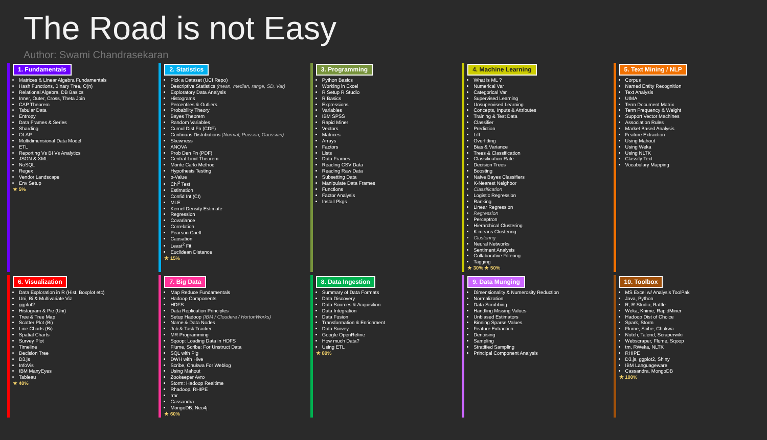The Road is not Easy
Author: Swami Chandrasekaran
1. Fundamentals
Matrices & Linear Algebra Fundamentals
Hash Functions, Binary Tree, O(n)
Relational Algebra, DB Basics
Inner, Outer, Cross, Theta Join
CAP Theorem
Tabular Data
Entropy
Data Frames & Series
Sharding
OLAP
Multidimensional Data Model
ETL
Reporting Vs BI Vs Analytics
JSON & XML
NoSQL
Regex
Vendor Landscape
Env Setup
★ 5%
2. Statistics
Pick a Dataset (UCI Repo)
Descriptive Statistics (mean, median, range, SD, Var)
Exploratory Data Analysis
Histograms
Percentiles & Outliers
Probability Theory
Bayes Theorem
Random Variables
Cumul Dist Fn (CDF)
Continuos Distributions (Normal, Poisson, Gaussian)
Skewness
ANOVA
Prob Den Fn (PDF)
Central Limit Theorem
Monte Carlo Method
Hypothesis Testing
p-Value
Chi<sup>2</sup> Test
Estimation
Confid Int (CI)
MLE
Kernel Density Estimate
Regression
Covariance
Correlation
Pearson Coeff
Causation
Least<sup>2</sup> Fit
Euclidean Distance
★ 15%
3. Programming
Python Basics
Working in Excel
R Setup R Studio
R Basics
Expressions
Variables
IBM SPSS
Rapid Miner
Vectors
Matrices
Arrays
Factors
Lists
Data Frames
Reading CSV Data
Reading Raw Data
Subsetting Data
Manipulate Data Frames
Functions
Factor Analysis
Install Pkgs
4. Machine Learning
What is ML ?
Numerical Var
Categorical Var
Supervised Learning
Unsupervised Learning
Concepts, Inputs & Attributes
Training & Test Data
Classifier
Prediction
Lift
Overfitting
Bias & Variance
Trees & Classification
Classification Rate
Decision Trees
Boosting
Naive Bayes Classifiers
K-Nearest Neighbor
Classification
Logistic Regression
Ranking
Linear Regression
Regression
Perceptron
Hierarchical Clustering
K-means Clustering
Clustering
Neural Networks
Sentiment Analysis
Collaborative Filtering
Tagging
★ 30% ★ 50%
5. Text Mining / NLP
Corpus
Named Entity Recognition
Text Analysis
UIMA
Term Document Matrix
Term Frequency & Weight
Support Vector Machines
Association Rules
Market Based Analysis
Feature Extraction
Using Mahout
Using Weka
Using NLTK
Classify Text
Vocabulary Mapping
6. Visualization
Data Exploration in R (Hist, Boxplot etc)
Uni, Bi & Multivariate Viz
ggplot2
Histogram & Pie (Uni)
Tree & Tree Map
Scatter Plot (Bi)
Line Charts (Bi)
Spatial Charts
Survey Plot
Timeline
Decision Tree
D3.js
InfoVis
IBM ManyEyes
Tableau
★ 40%
7. Big Data
Map Reduce Fundamentals
Hadoop Components
HDFS
Data Replication Principles
Setup Hadoop (IBM / Cloudera / HortonWorks)
Name & Data Nodes
Job & Task Tracker
MR Programming
Sqoop: Loading Data in HDFS
Flume, Scribe: For Unstruct Data
SQL with Pig
DWH with Hive
Scribe, Chukwa For Weblog
Using Mahout
Zookeeper Avro
Storm: Hadoop Realtime
Rhadoop, RHIPE
rmr
Cassandra
MongoDB, Neo4j
★ 60%
8. Data Ingestion
Summary of Data Formats
Data Discovery
Data Sources & Acquisition
Data Integration
Data Fusion
Transformation & Enrichment
Data Survey
Google OpenRefine
How much Data?
Using ETL
★ 80%
9. Data Munging
Dimensionality & Numerosity Reduction
Normalization
Data Scrubbing
Handling Missing Values
Unbiased Estimators
Binning Sparse Values
Feature Extraction
Denoising
Sampling
Stratified Sampling
Principal Component Analysis
10. Toolbox
MS Excel w/ Analysis ToolPak
Java, Python
R, R-Studio, Rattle
Weka, Knime, RapidMiner
Hadoop Dist of Choice
Spark, Storm
Flume, Scibe, Chukwa
Nutch, Talend, Scraperwiki
Webscraper, Flume, Sqoop
tm, RWeka, NLTK
RHIPE
D3.js, ggplot2, Shiny
IBM Languageware
Cassandra, MongoDB
★ 100%